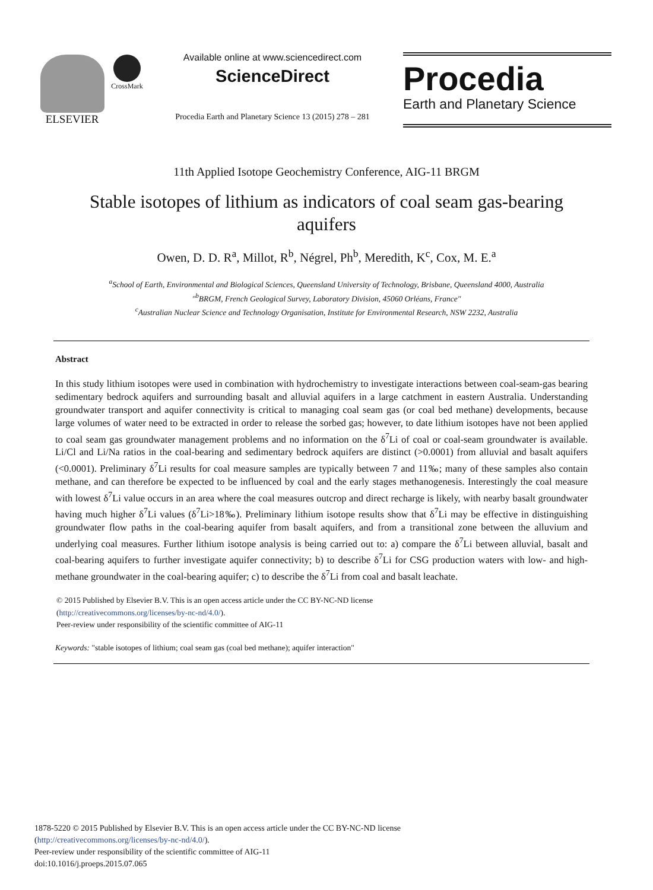ELSEVIER
CrossMark
Available online at www.sciencedirect.com
ScienceDirect
Procedia Earth and Planetary Science 13 (2015) 278 – 281
Procedia
Earth and Planetary Science
11th Applied Isotope Geochemistry Conference, AIG-11 BRGM
Stable isotopes of lithium as indicators of coal seam gas-bearing aquifers
Owen, D. D. R<sup>a</sup>, Millot, R<sup>b</sup>, Négrel, Ph<sup>b</sup>, Meredith, K<sup>c</sup>, Cox, M. E.<sup>a</sup>
<sup>a</sup> School of Earth, Environmental and Biological Sciences, Queensland University of Technology, Brisbane, Queensland 4000, Australia
"<sup>b</sup>BRGM, French Geological Survey, Laboratory Division, 45060 Orléans, France"
<sup>c</sup> Australian Nuclear Science and Technology Organisation, Institute for Environmental Research, NSW 2232, Australia
Abstract
In this study lithium isotopes were used in combination with hydrochemistry to investigate interactions between coal-seam-gas bearing sedimentary bedrock aquifers and surrounding basalt and alluvial aquifers in a large catchment in eastern Australia. Understanding groundwater transport and aquifer connectivity is critical to managing coal seam gas (or coal bed methane) developments, because large volumes of water need to be extracted in order to release the sorbed gas; however, to date lithium isotopes have not been applied to coal seam gas groundwater management problems and no information on the δ<sup>7</sup>Li of coal or coal-seam groundwater is available. Li/Cl and Li/Na ratios in the coal-bearing and sedimentary bedrock aquifers are distinct (>0.0001) from alluvial and basalt aquifers (<0.0001). Preliminary δ<sup>7</sup>Li results for coal measure samples are typically between 7 and 11‰; many of these samples also contain methane, and can therefore be expected to be influenced by coal and the early stages methanogenesis. Interestingly the coal measure with lowest δ<sup>7</sup>Li value occurs in an area where the coal measures outcrop and direct recharge is likely, with nearby basalt groundwater having much higher δ<sup>7</sup>Li values (δ<sup>7</sup>Li>18‰). Preliminary lithium isotope results show that δ<sup>7</sup>Li may be effective in distinguishing groundwater flow paths in the coal-bearing aquifer from basalt aquifers, and from a transitional zone between the alluvium and underlying coal measures. Further lithium isotope analysis is being carried out to: a) compare the δ<sup>7</sup>Li between alluvial, basalt and coal-bearing aquifers to further investigate aquifer connectivity; b) to describe δ<sup>7</sup>Li for CSG production waters with low- and high-methane groundwater in the coal-bearing aquifer; c) to describe the δ<sup>7</sup>Li from coal and basalt leachate.
© 2015 Published by Elsevier B.V. This is an open access article under the CC BY-NC-ND license
(http://creativecommons.org/licenses/by-nc-nd/4.0/).
Peer-review under responsibility of the scientific committee of AIG-11
Keywords: "stable isotopes of lithium; coal seam gas (coal bed methane); aquifer interaction"
1878-5220 © 2015 Published by Elsevier B.V. This is an open access article under the CC BY-NC-ND license
(http://creativecommons.org/licenses/by-nc-nd/4.0/).
Peer-review under responsibility of the scientific committee of AIG-11
doi:10.1016/j.proeps.2015.07.065